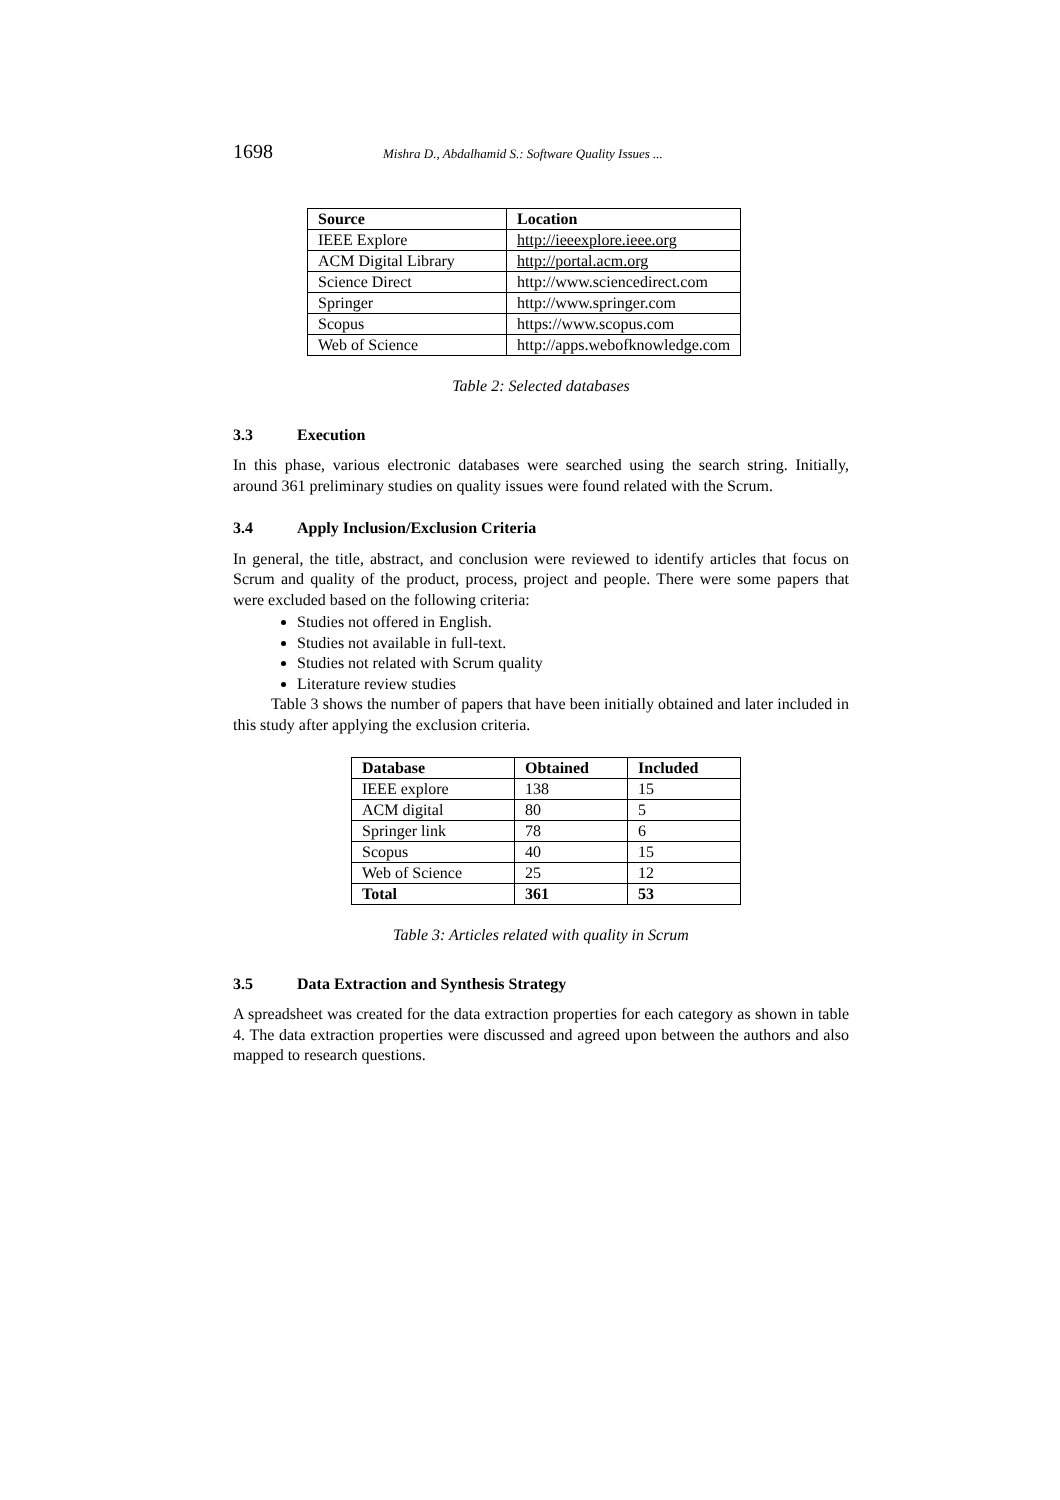1698 Mishra D., Abdalhamid S.: Software Quality Issues ...
| Source | Location |
| --- | --- |
| IEEE Explore | http://ieeexplore.ieee.org |
| ACM Digital Library | http://portal.acm.org |
| Science Direct | http://www.sciencedirect.com |
| Springer | http://www.springer.com |
| Scopus | https://www.scopus.com |
| Web of Science | http://apps.webofknowledge.com |
Table 2: Selected databases
3.3 Execution
In this phase, various electronic databases were searched using the search string. Initially, around 361 preliminary studies on quality issues were found related with the Scrum.
3.4 Apply Inclusion/Exclusion Criteria
In general, the title, abstract, and conclusion were reviewed to identify articles that focus on Scrum and quality of the product, process, project and people. There were some papers that were excluded based on the following criteria:
Studies not offered in English.
Studies not available in full-text.
Studies not related with Scrum quality
Literature review studies
Table 3 shows the number of papers that have been initially obtained and later included in this study after applying the exclusion criteria.
| Database | Obtained | Included |
| --- | --- | --- |
| IEEE explore | 138 | 15 |
| ACM digital | 80 | 5 |
| Springer link | 78 | 6 |
| Scopus | 40 | 15 |
| Web of Science | 25 | 12 |
| Total | 361 | 53 |
Table 3: Articles related with quality in Scrum
3.5 Data Extraction and Synthesis Strategy
A spreadsheet was created for the data extraction properties for each category as shown in table 4. The data extraction properties were discussed and agreed upon between the authors and also mapped to research questions.